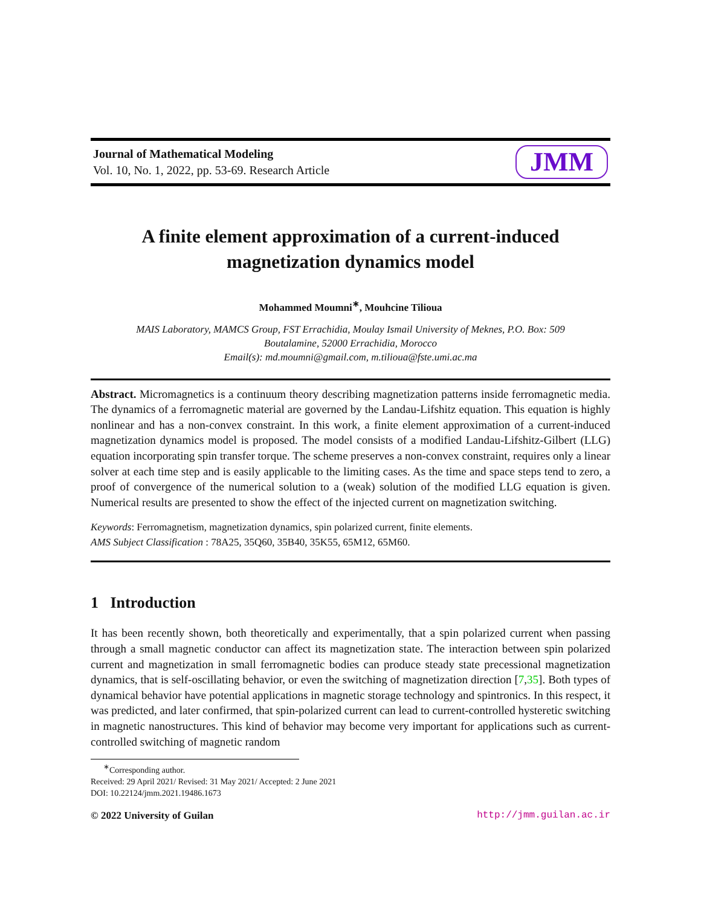Journal of Mathematical Modeling
Vol. 10, No. 1, 2022, pp. 53-69. Research Article
JMM
A finite element approximation of a current-induced magnetization dynamics model
Mohammed Moumni<sup>∗</sup>, Mouhcine Tilioua
MAIS Laboratory, MAMCS Group, FST Errachidia, Moulay Ismail University of Meknes, P.O. Box: 509 Boutalamine, 52000 Errachidia, Morocco
Email(s): md.moumni@gmail.com, m.tilioua@fste.umi.ac.ma
Abstract. Micromagnetics is a continuum theory describing magnetization patterns inside ferromagnetic media. The dynamics of a ferromagnetic material are governed by the Landau-Lifshitz equation. This equation is highly nonlinear and has a non-convex constraint. In this work, a finite element approximation of a current-induced magnetization dynamics model is proposed. The model consists of a modified Landau-Lifshitz-Gilbert (LLG) equation incorporating spin transfer torque. The scheme preserves a non-convex constraint, requires only a linear solver at each time step and is easily applicable to the limiting cases. As the time and space steps tend to zero, a proof of convergence of the numerical solution to a (weak) solution of the modified LLG equation is given. Numerical results are presented to show the effect of the injected current on magnetization switching.
Keywords: Ferromagnetism, magnetization dynamics, spin polarized current, finite elements.
AMS Subject Classification : 78A25, 35Q60, 35B40, 35K55, 65M12, 65M60.
1 Introduction
It has been recently shown, both theoretically and experimentally, that a spin polarized current when passing through a small magnetic conductor can affect its magnetization state. The interaction between spin polarized current and magnetization in small ferromagnetic bodies can produce steady state precessional magnetization dynamics, that is self-oscillating behavior, or even the switching of magnetization direction [7,35]. Both types of dynamical behavior have potential applications in magnetic storage technology and spintronics. In this respect, it was predicted, and later confirmed, that spin-polarized current can lead to current-controlled hysteretic switching in magnetic nanostructures. This kind of behavior may become very important for applications such as current-controlled switching of magnetic random
<sup>∗</sup>Corresponding author.
Received: 29 April 2021/ Revised: 31 May 2021/ Accepted: 2 June 2021
DOI: 10.22124/jmm.2021.19486.1673
© 2022 University of Guilan http://jmm.guilan.ac.ir